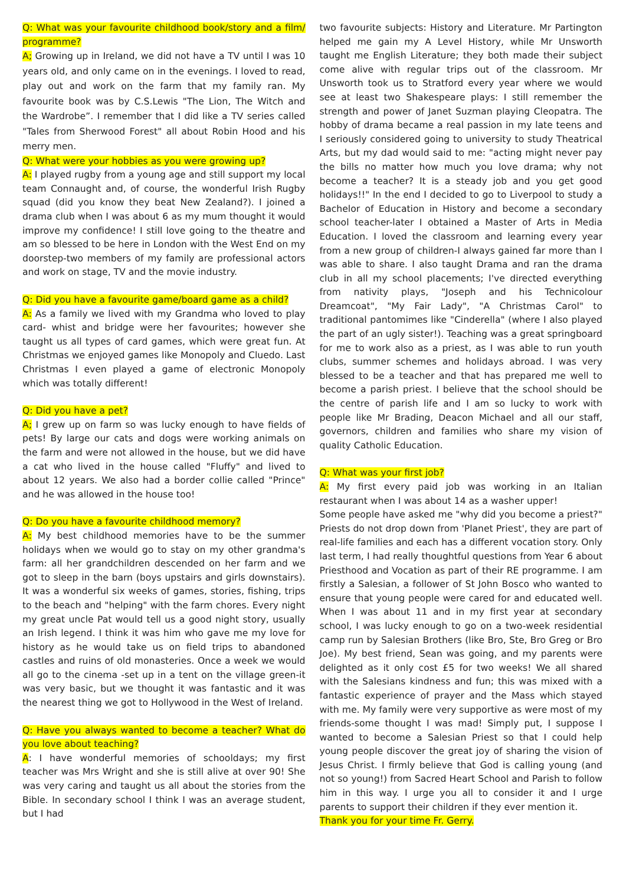Q: What was your favourite childhood book/story and a film/ programme?
A; Growing up in Ireland, we did not have a TV until I was 10 years old, and only came on in the evenings. I loved to read, play out and work on the farm that my family ran. My favourite book was by C.S.Lewis "The Lion, The Witch and the Wardrobe”. I remember that I did like a TV series called "Tales from Sherwood Forest" all about Robin Hood and his merry men.
Q: What were your hobbies as you were growing up?
A: I played rugby from a young age and still support my local team Connaught and, of course, the wonderful Irish Rugby squad (did you know they beat New Zealand?). I joined a drama club when I was about 6 as my mum thought it would improve my confidence! I still love going to the theatre and am so blessed to be here in London with the West End on my doorstep-two members of my family are professional actors and work on stage, TV and the movie industry.
Q: Did you have a favourite game/board game as a child?
A: As a family we lived with my Grandma who loved to play card- whist and bridge were her favourites; however she taught us all types of card games, which were great fun. At Christmas we enjoyed games like Monopoly and Cluedo. Last Christmas I even played a game of electronic Monopoly which was totally different!
Q: Did you have a pet?
A; I grew up on farm so was lucky enough to have fields of pets! By large our cats and dogs were working animals on the farm and were not allowed in the house, but we did have a cat who lived in the house called "Fluffy" and lived to about 12 years. We also had a border collie called "Prince" and he was allowed in the house too!
Q: Do you have a favourite childhood memory?
A: My best childhood memories have to be the summer holidays when we would go to stay on my other grandma's farm: all her grandchildren descended on her farm and we got to sleep in the barn (boys upstairs and girls downstairs). It was a wonderful six weeks of games, stories, fishing, trips to the beach and "helping" with the farm chores. Every night my great uncle Pat would tell us a good night story, usually an Irish legend. I think it was him who gave me my love for history as he would take us on field trips to abandoned castles and ruins of old monasteries. Once a week we would all go to the cinema -set up in a tent on the village green-it was very basic, but we thought it was fantastic and it was the nearest thing we got to Hollywood in the West of Ireland.
Q: Have you always wanted to become a teacher? What do you love about teaching?
A: I have wonderful memories of schooldays; my first teacher was Mrs Wright and she is still alive at over 90! She was very caring and taught us all about the stories from the Bible. In secondary school I think I was an average student, but I had
two favourite subjects: History and Literature. Mr Partington helped me gain my A Level History, while Mr Unsworth taught me English Literature; they both made their subject come alive with regular trips out of the classroom. Mr Unsworth took us to Stratford every year where we would see at least two Shakespeare plays: I still remember the strength and power of Janet Suzman playing Cleopatra. The hobby of drama became a real passion in my late teens and I seriously considered going to university to study Theatrical Arts, but my dad would said to me: "acting might never pay the bills no matter how much you love drama; why not become a teacher? It is a steady job and you get good holidays!!" In the end I decided to go to Liverpool to study a Bachelor of Education in History and become a secondary school teacher-later I obtained a Master of Arts in Media Education. I loved the classroom and learning every year from a new group of children-I always gained far more than I was able to share. I also taught Drama and ran the drama club in all my school placements; I've directed everything from nativity plays, "Joseph and his Technicolour Dreamcoat", "My Fair Lady", "A Christmas Carol" to traditional pantomimes like "Cinderella" (where I also played the part of an ugly sister!). Teaching was a great springboard for me to work also as a priest, as I was able to run youth clubs, summer schemes and holidays abroad. I was very blessed to be a teacher and that has prepared me well to become a parish priest. I believe that the school should be the centre of parish life and I am so lucky to work with people like Mr Brading, Deacon Michael and all our staff, governors, children and families who share my vision of quality Catholic Education.
Q: What was your first job?
A: My first every paid job was working in an Italian restaurant when I was about 14 as a washer upper!
Some people have asked me "why did you become a priest?" Priests do not drop down from 'Planet Priest', they are part of real-life families and each has a different vocation story. Only last term, I had really thoughtful questions from Year 6 about Priesthood and Vocation as part of their RE programme. I am firstly a Salesian, a follower of St John Bosco who wanted to ensure that young people were cared for and educated well. When I was about 11 and in my first year at secondary school, I was lucky enough to go on a two-week residential camp run by Salesian Brothers (like Bro, Ste, Bro Greg or Bro Joe). My best friend, Sean was going, and my parents were delighted as it only cost £5 for two weeks! We all shared with the Salesians kindness and fun; this was mixed with a fantastic experience of prayer and the Mass which stayed with me. My family were very supportive as were most of my friends-some thought I was mad! Simply put, I suppose I wanted to become a Salesian Priest so that I could help young people discover the great joy of sharing the vision of Jesus Christ. I firmly believe that God is calling young (and not so young!) from Sacred Heart School and Parish to follow him in this way. I urge you all to consider it and I urge parents to support their children if they ever mention it.
Thank you for your time Fr. Gerry.